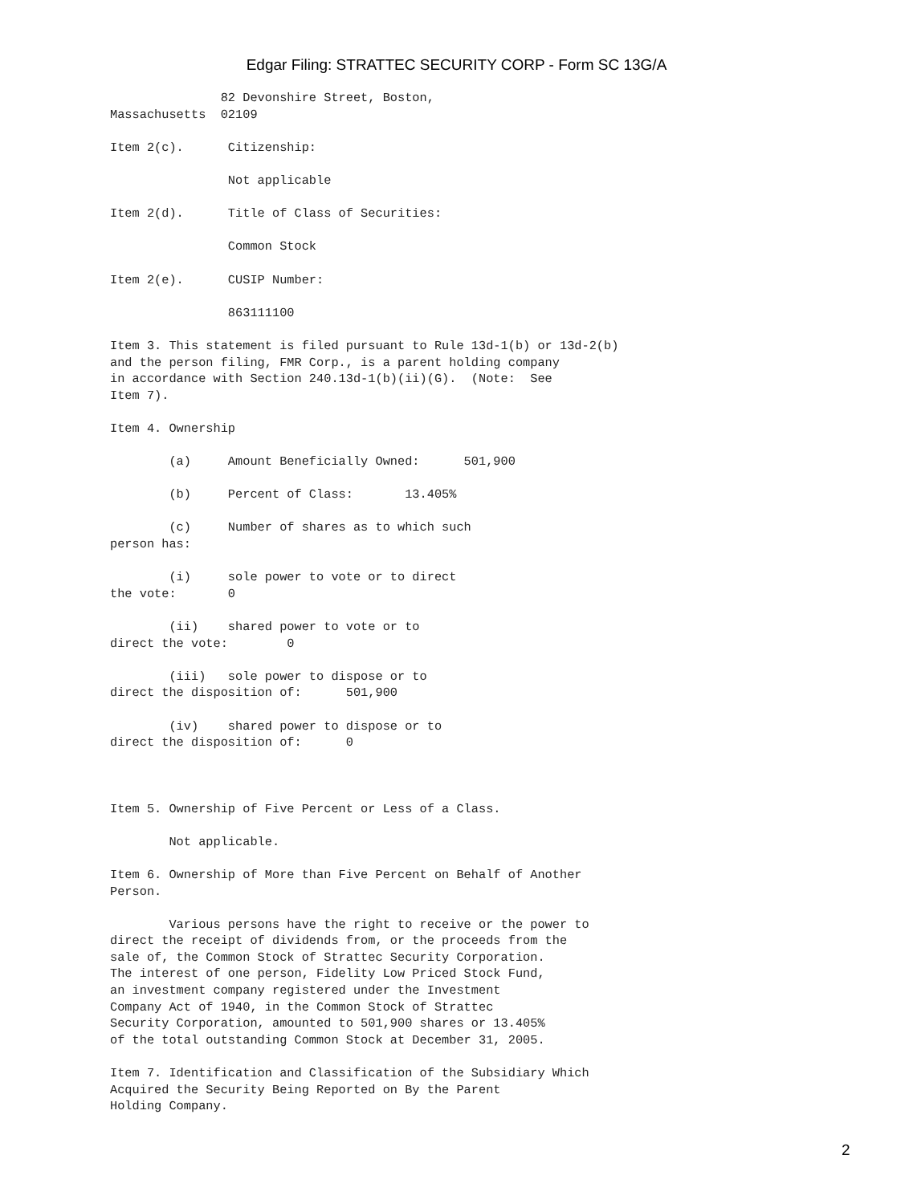Edgar Filing: STRATTEC SECURITY CORP - Form SC 13G/A
               82 Devonshire Street, Boston,
Massachusetts  02109

Item 2(c).      Citizenship:

                Not applicable

Item 2(d).      Title of Class of Securities:

                Common Stock

Item 2(e).      CUSIP Number:

                863111100

Item 3. This statement is filed pursuant to Rule 13d-1(b) or 13d-2(b)
and the person filing, FMR Corp., is a parent holding company
in accordance with Section 240.13d-1(b)(ii)(G).  (Note:  See
Item 7).

Item 4. Ownership

        (a)     Amount Beneficially Owned:      501,900

        (b)     Percent of Class:       13.405%

        (c)     Number of shares as to which such
person has:

        (i)     sole power to vote or to direct
the vote:       0

        (ii)    shared power to vote or to
direct the vote:        0

        (iii)   sole power to dispose or to
direct the disposition of:      501,900

        (iv)    shared power to dispose or to
direct the disposition of:      0



Item 5. Ownership of Five Percent or Less of a Class.

        Not applicable.

Item 6. Ownership of More than Five Percent on Behalf of Another
Person.

        Various persons have the right to receive or the power to
direct the receipt of dividends from, or the proceeds from the
sale of, the Common Stock of Strattec Security Corporation.
The interest of one person, Fidelity Low Priced Stock Fund,
an investment company registered under the Investment
Company Act of 1940, in the Common Stock of Strattec
Security Corporation, amounted to 501,900 shares or 13.405%
of the total outstanding Common Stock at December 31, 2005.

Item 7. Identification and Classification of the Subsidiary Which
Acquired the Security Being Reported on By the Parent
Holding Company.
2